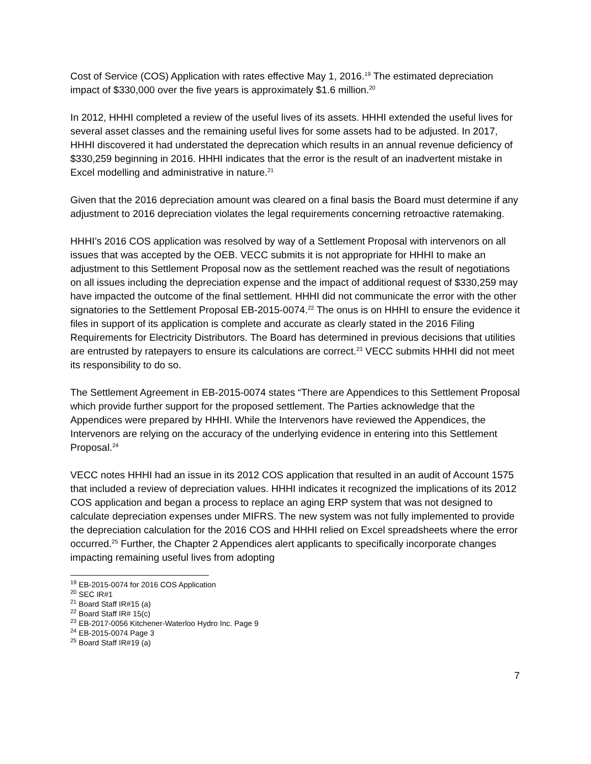Cost of Service (COS) Application with rates effective May 1, 2016.<sup>19</sup> The estimated depreciation impact of $330,000 over the five years is approximately $1.6 million.<sup>20</sup>
In 2012, HHHI completed a review of the useful lives of its assets. HHHI extended the useful lives for several asset classes and the remaining useful lives for some assets had to be adjusted. In 2017, HHHI discovered it had understated the deprecation which results in an annual revenue deficiency of $330,259 beginning in 2016. HHHI indicates that the error is the result of an inadvertent mistake in Excel modelling and administrative in nature.<sup>21</sup>
Given that the 2016 depreciation amount was cleared on a final basis the Board must determine if any adjustment to 2016 depreciation violates the legal requirements concerning retroactive ratemaking.
HHHI’s 2016 COS application was resolved by way of a Settlement Proposal with intervenors on all issues that was accepted by the OEB. VECC submits it is not appropriate for HHHI to make an adjustment to this Settlement Proposal now as the settlement reached was the result of negotiations on all issues including the depreciation expense and the impact of additional request of $330,259 may have impacted the outcome of the final settlement. HHHI did not communicate the error with the other signatories to the Settlement Proposal EB-2015-0074.<sup>22</sup> The onus is on HHHI to ensure the evidence it files in support of its application is complete and accurate as clearly stated in the 2016 Filing Requirements for Electricity Distributors. The Board has determined in previous decisions that utilities are entrusted by ratepayers to ensure its calculations are correct.<sup>23</sup> VECC submits HHHI did not meet its responsibility to do so.
The Settlement Agreement in EB-2015-0074 states “There are Appendices to this Settlement Proposal which provide further support for the proposed settlement. The Parties acknowledge that the Appendices were prepared by HHHI. While the Intervenors have reviewed the Appendices, the Intervenors are relying on the accuracy of the underlying evidence in entering into this Settlement Proposal.<sup>24</sup>
VECC notes HHHI had an issue in its 2012 COS application that resulted in an audit of Account 1575 that included a review of depreciation values. HHHI indicates it recognized the implications of its 2012 COS application and began a process to replace an aging ERP system that was not designed to calculate depreciation expenses under MIFRS. The new system was not fully implemented to provide the depreciation calculation for the 2016 COS and HHHI relied on Excel spreadsheets where the error occurred.<sup>25</sup> Further, the Chapter 2 Appendices alert applicants to specifically incorporate changes impacting remaining useful lives from adopting
<sup>19</sup> EB-2015-0074 for 2016 COS Application
<sup>20</sup> SEC IR#1
<sup>21</sup> Board Staff IR#15 (a)
<sup>22</sup> Board Staff IR# 15(c)
<sup>23</sup> EB-2017-0056 Kitchener-Waterloo Hydro Inc. Page 9
<sup>24</sup> EB-2015-0074 Page 3
<sup>25</sup> Board Staff IR#19 (a)
7